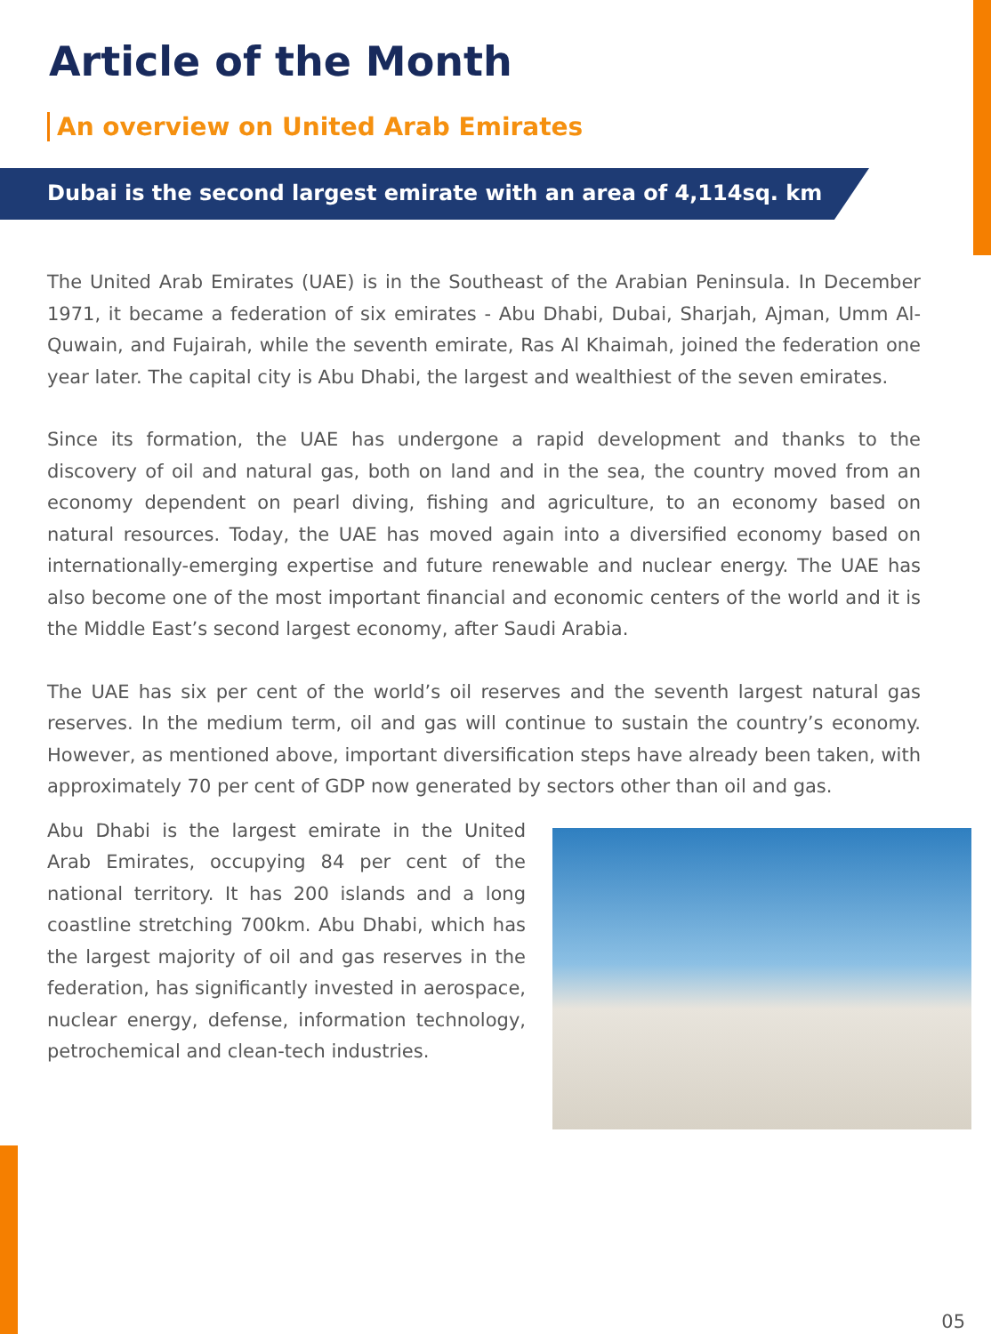Article of the Month
An overview on United Arab Emirates
Dubai is the second largest emirate with an area of 4,114sq. km
The United Arab Emirates (UAE) is in the Southeast of the Arabian Peninsula. In December 1971, it became a federation of six emirates - Abu Dhabi, Dubai, Sharjah, Ajman, Umm Al-Quwain, and Fujairah, while the seventh emirate, Ras Al Khaimah, joined the federation one year later. The capital city is Abu Dhabi, the largest and wealthiest of the seven emirates.
Since its formation, the UAE has undergone a rapid development and thanks to the discovery of oil and natural gas, both on land and in the sea, the country moved from an economy dependent on pearl diving, fishing and agriculture, to an economy based on natural resources. Today, the UAE has moved again into a diversified economy based on internationally-emerging expertise and future renewable and nuclear energy. The UAE has also become one of the most important financial and economic centers of the world and it is the Middle East’s second largest economy, after Saudi Arabia.
The UAE has six per cent of the world’s oil reserves and the seventh largest natural gas reserves. In the medium term, oil and gas will continue to sustain the country’s economy. However, as mentioned above, important diversification steps have already been taken, with approximately 70 per cent of GDP now generated by sectors other than oil and gas.
Abu Dhabi is the largest emirate in the United Arab Emirates, occupying 84 per cent of the national territory. It has 200 islands and a long coastline stretching 700km. Abu Dhabi, which has the largest majority of oil and gas reserves in the federation, has significantly invested in aerospace, nuclear energy, defense, information technology, petrochemical and clean-tech industries.
05